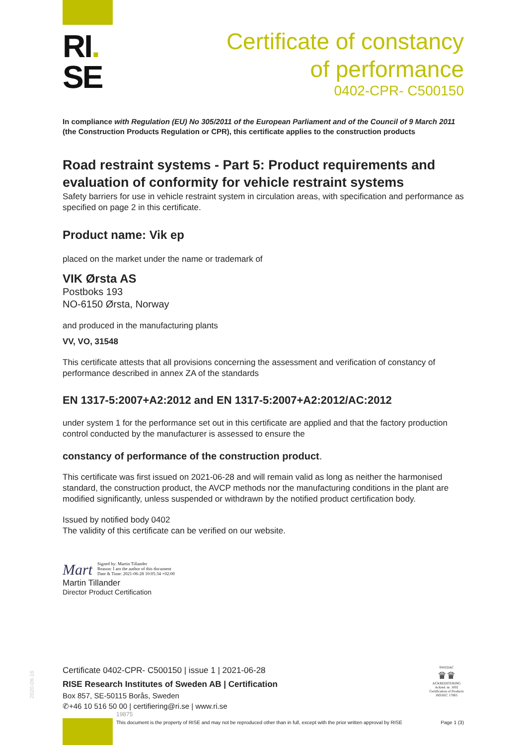RI.
SE
Certificate of constancy
of performance
0402-CPR- C500150
In compliance with Regulation (EU) No 305/2011 of the European Parliament and of the Council of 9 March 2011 (the Construction Products Regulation or CPR), this certificate applies to the construction products
Road restraint systems - Part 5: Product requirements and evaluation of conformity for vehicle restraint systems
Safety barriers for use in vehicle restraint system in circulation areas, with specification and performance as specified on page 2 in this certificate.
Product name: Vik ep
placed on the market under the name or trademark of
VIK Ørsta AS
Postboks 193
NO-6150 Ørsta, Norway
and produced in the manufacturing plants
VV, VO, 31548
This certificate attests that all provisions concerning the assessment and verification of constancy of performance described in annex ZA of the standards
EN 1317-5:2007+A2:2012 and EN 1317-5:2007+A2:2012/AC:2012
under system 1 for the performance set out in this certificate are applied and that the factory production control conducted by the manufacturer is assessed to ensure the
constancy of performance of the construction product.
This certificate was first issued on 2021-06-28 and will remain valid as long as neither the harmonised standard, the construction product, the AVCP methods nor the manufacturing conditions in the plant are modified significantly, unless suspended or withdrawn by the notified product certification body.
Issued by notified body 0402
The validity of this certificate can be verified on our website.
Mart Signed by: Martin Tillander
Reason: I am the author of this document
Date & Time: 2021-06-28 10:05:34 +02:00
Martin Tillander
Director Product Certification
Certificate 0402-CPR- C500150 | issue 1 | 2021-06-28
RISE Research Institutes of Sweden AB | Certification
Box 857, SE-50115 Borås, Sweden
✆+46 10 516 50 00 | certifiering@ri.se | www.ri.se
19875
This document is the property of RISE and may not be reproduced other than in full, except with the prior written approval by RISE Page 1 (3)
SWEDAC
♛♛
ACKREDITERING
Ackred. nr. 1002
Certification of Products
ISO/IEC 17065
2020-09-16